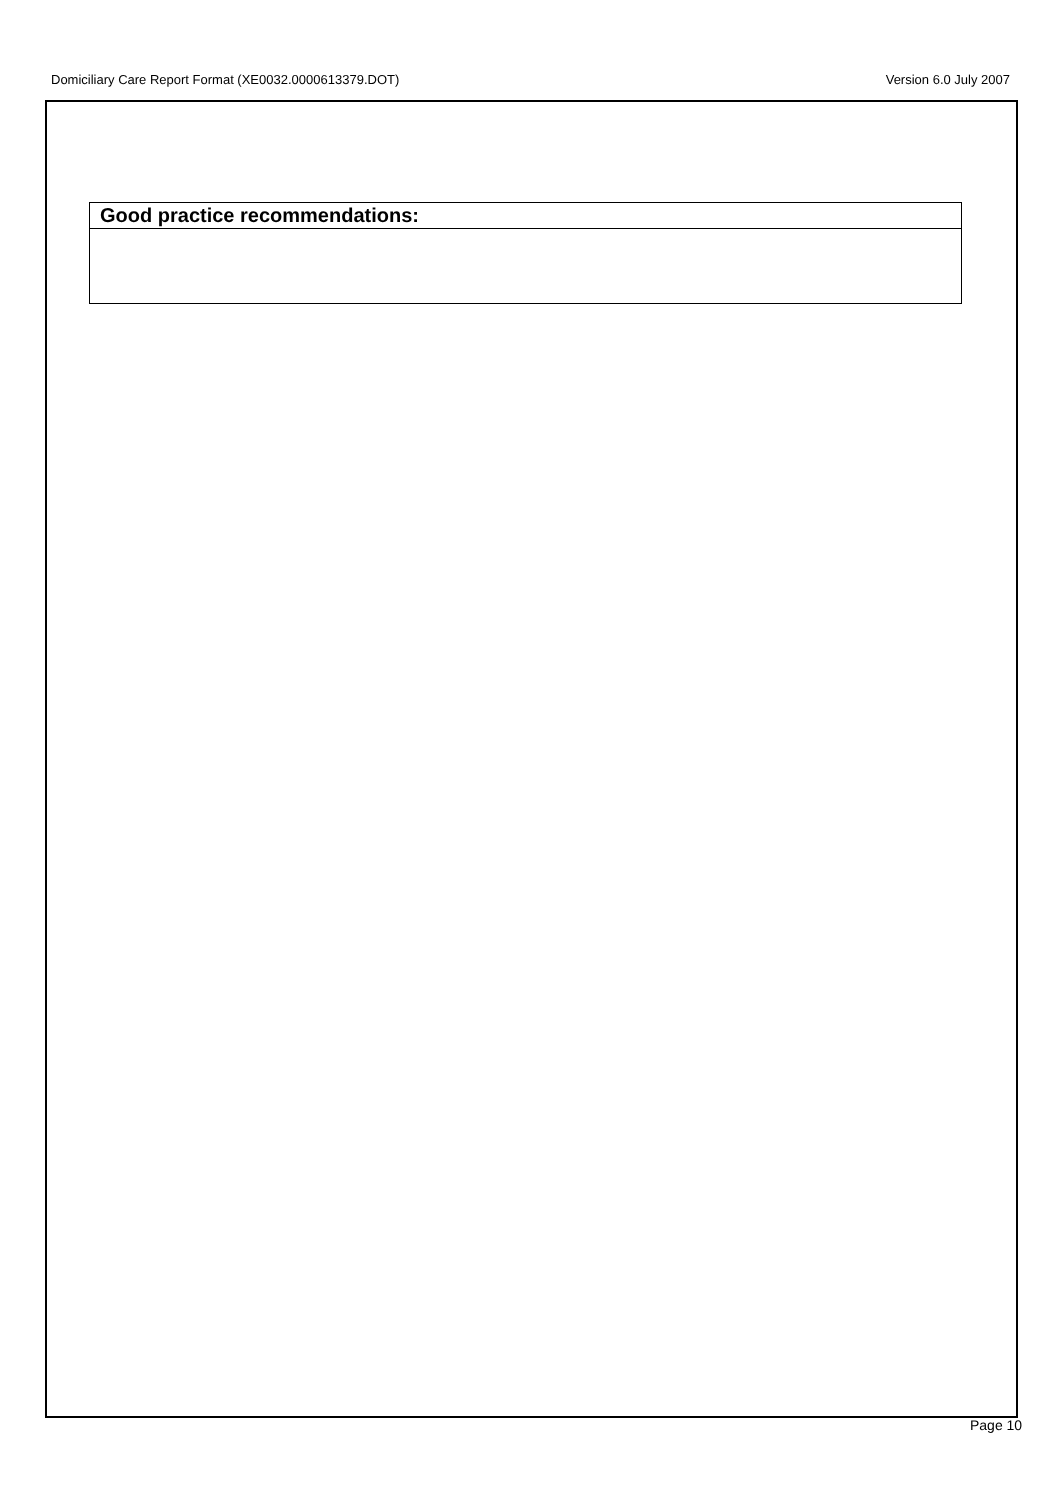Domiciliary Care Report Format (XE0032.0000613379.DOT) Version 6.0 July 2007
| Good practice recommendations: |
| --- |
Page 10